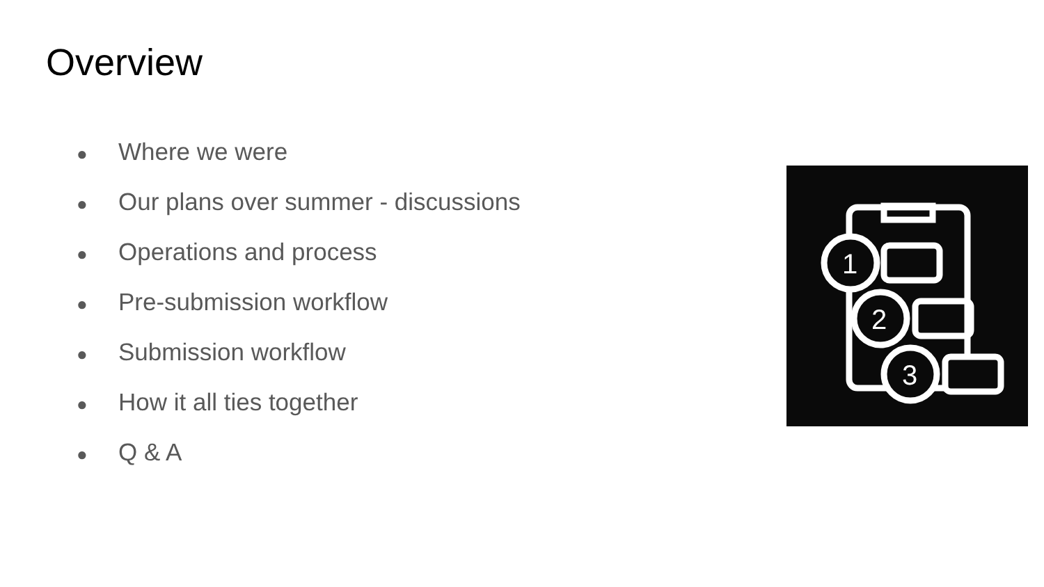Overview
● Where we were
● Our plans over summer - discussions
● Operations and process
● Pre-submission workflow
● Submission workflow
● How it all ties together
● Q & A
1
2
3